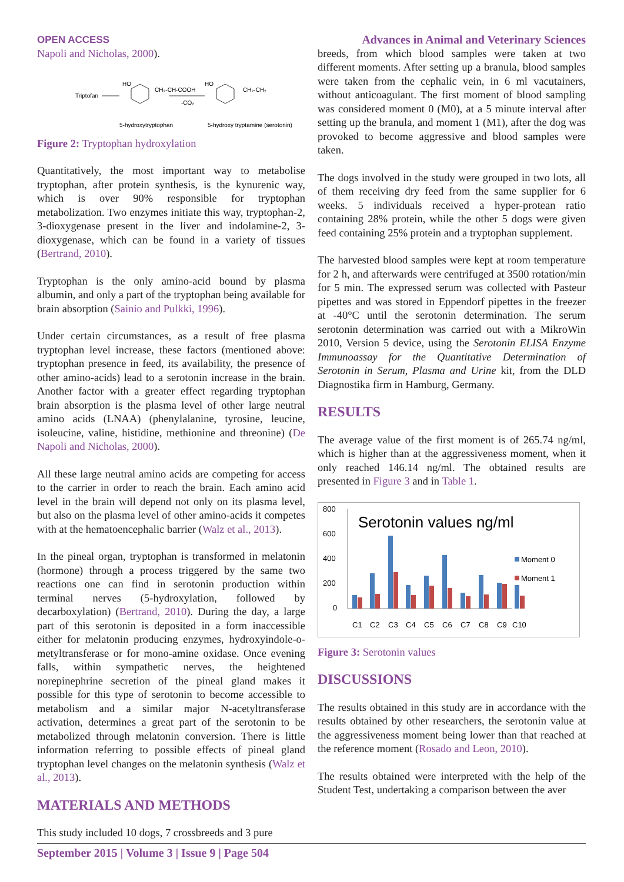OPEN ACCESS Advances in Animal and Veterinary Sciences
Napoli and Nicholas, 2000).
Triptofan
HO
CH₂-CH-COOH
5-hydroxytryptophan
-CO₂
HO
CH₂-CH₂
5-hydroxy tryptamine (serotonin)
Figure 2: Tryptophan hydroxylation
Quantitatively, the most important way to metabolise tryptophan, after protein synthesis, is the kynurenic way, which is over 90% responsible for tryptophan metabolization. Two enzymes initiate this way, tryptophan-2, 3-dioxygenase present in the liver and indolamine-2, 3-dioxygenase, which can be found in a variety of tissues (Bertrand, 2010).
Tryptophan is the only amino-acid bound by plasma albumin, and only a part of the tryptophan being available for brain absorption (Sainio and Pulkki, 1996).
Under certain circumstances, as a result of free plasma tryptophan level increase, these factors (mentioned above: tryptophan presence in feed, its availability, the presence of other amino-acids) lead to a serotonin increase in the brain. Another factor with a greater effect regarding tryptophan brain absorption is the plasma level of other large neutral amino acids (LNAA) (phenylalanine, tyrosine, leucine, isoleucine, valine, histidine, methionine and threonine) (De Napoli and Nicholas, 2000).
All these large neutral amino acids are competing for access to the carrier in order to reach the brain. Each amino acid level in the brain will depend not only on its plasma level, but also on the plasma level of other amino-acids it competes with at the hematoencephalic barrier (Walz et al., 2013).
In the pineal organ, tryptophan is transformed in melatonin (hormone) through a process triggered by the same two reactions one can find in serotonin production within terminal nerves (5-hydroxylation, followed by decarboxylation) (Bertrand, 2010). During the day, a large part of this serotonin is deposited in a form inaccessible either for melatonin producing enzymes, hydroxyindole-o-metyltransferase or for mono-amine oxidase. Once evening falls, within sympathetic nerves, the heightened norepinephrine secretion of the pineal gland makes it possible for this type of serotonin to become accessible to metabolism and a similar major N-acetyltransferase activation, determines a great part of the serotonin to be metabolized through melatonin conversion. There is little information referring to possible effects of pineal gland tryptophan level changes on the melatonin synthesis (Walz et al., 2013).
MATERIALS AND METHODS
This study included 10 dogs, 7 crossbreeds and 3 pure
breeds, from which blood samples were taken at two different moments. After setting up a branula, blood samples were taken from the cephalic vein, in 6 ml vacutainers, without anticoagulant. The first moment of blood sampling was considered moment 0 (M0), at a 5 minute interval after setting up the branula, and moment 1 (M1), after the dog was provoked to become aggressive and blood samples were taken.
The dogs involved in the study were grouped in two lots, all of them receiving dry feed from the same supplier for 6 weeks. 5 individuals received a hyper-protean ratio containing 28% protein, while the other 5 dogs were given feed containing 25% protein and a tryptophan supplement.
The harvested blood samples were kept at room temperature for 2 h, and afterwards were centrifuged at 3500 rotation/min for 5 min. The expressed serum was collected with Pasteur pipettes and was stored in Eppendorf pipettes in the freezer at -40°C until the serotonin determination. The serum serotonin determination was carried out with a MikroWin 2010, Version 5 device, using the Serotonin ELISA Enzyme Immunoassay for the Quantitative Determination of Serotonin in Serum, Plasma and Urine kit, from the DLD Diagnostika firm in Hamburg, Germany.
RESULTS
The average value of the first moment is of 265.74 ng/ml, which is higher than at the aggressiveness moment, when it only reached 146.14 ng/ml. The obtained results are presented in Figure 3 and in Table 1.
800
600
400
200
0
Serotonin values ng/ml
C1
C2
C3
C4
C5
C6
C7
C8
C9
C10
Moment 0
Moment 1
Figure 3: Serotonin values
DISCUSSIONS
The results obtained in this study are in accordance with the results obtained by other researchers, the serotonin value at the aggressiveness moment being lower than that reached at the reference moment (Rosado and Leon, 2010).
The results obtained were interpreted with the help of the Student Test, undertaking a comparison between the aver
September 2015 | Volume 3 | Issue 9 | Page 504